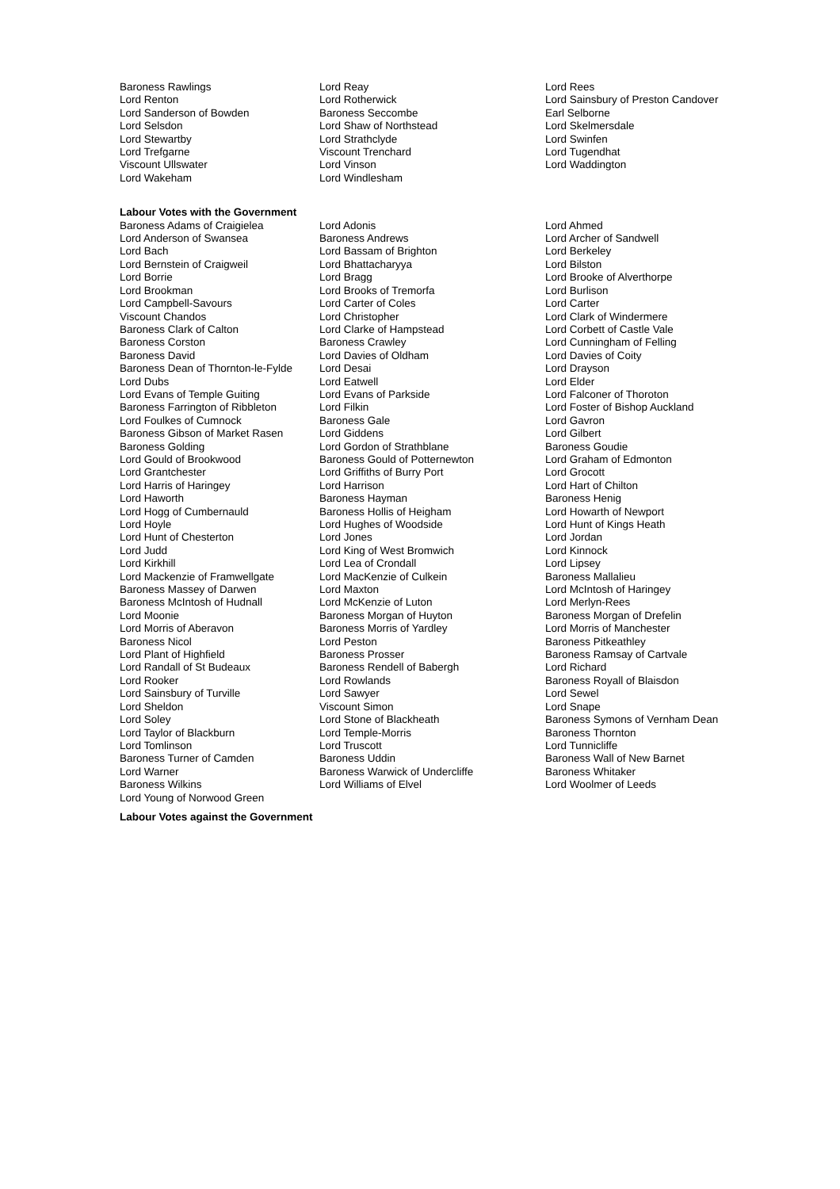| Baroness Rawlings | Lord Reay | Lord Rees |
| Lord Renton | Lord Rotherwick | Lord Sainsbury of Preston Candover |
| Lord Sanderson of Bowden | Baroness Seccombe | Earl Selborne |
| Lord Selsdon | Lord Shaw of Northstead | Lord Skelmersdale |
| Lord Stewartby | Lord Strathclyde | Lord Swinfen |
| Lord Trefgarne | Viscount Trenchard | Lord Tugendhat |
| Viscount Ullswater | Lord Vinson | Lord Waddington |
| Lord Wakeham | Lord Windlesham | |
Labour Votes with the Government
| Baroness Adams of Craigielea | Lord Adonis | Lord Ahmed |
| Lord Anderson of Swansea | Baroness Andrews | Lord Archer of Sandwell |
| Lord Bach | Lord Bassam of Brighton | Lord Berkeley |
| Lord Bernstein of Craigweil | Lord Bhattacharyya | Lord Bilston |
| Lord Borrie | Lord Bragg | Lord Brooke of Alverthorpe |
| Lord Brookman | Lord Brooks of Tremorfa | Lord Burlison |
| Lord Campbell-Savours | Lord Carter of Coles | Lord Carter |
| Viscount Chandos | Lord Christopher | Lord Clark of Windermere |
| Baroness Clark of Calton | Lord Clarke of Hampstead | Lord Corbett of Castle Vale |
| Baroness Corston | Baroness Crawley | Lord Cunningham of Felling |
| Baroness David | Lord Davies of Oldham | Lord Davies of Coity |
| Baroness Dean of Thornton-le-Fylde | Lord Desai | Lord Drayson |
| Lord Dubs | Lord Eatwell | Lord Elder |
| Lord Evans of Temple Guiting | Lord Evans of Parkside | Lord Falconer of Thoroton |
| Baroness Farrington of Ribbleton | Lord Filkin | Lord Foster of Bishop Auckland |
| Lord Foulkes of Cumnock | Baroness Gale | Lord Gavron |
| Baroness Gibson of Market Rasen | Lord Giddens | Lord Gilbert |
| Baroness Golding | Lord Gordon of Strathblane | Baroness Goudie |
| Lord Gould of Brookwood | Baroness Gould of Potternewton | Lord Graham of Edmonton |
| Lord Grantchester | Lord Griffiths of Burry Port | Lord Grocott |
| Lord Harris of Haringey | Lord Harrison | Lord Hart of Chilton |
| Lord Haworth | Baroness Hayman | Baroness Henig |
| Lord Hogg of Cumbernauld | Baroness Hollis of Heigham | Lord Howarth of Newport |
| Lord Hoyle | Lord Hughes of Woodside | Lord Hunt of Kings Heath |
| Lord Hunt of Chesterton | Lord Jones | Lord Jordan |
| Lord Judd | Lord King of West Bromwich | Lord Kinnock |
| Lord Kirkhill | Lord Lea of Crondall | Lord Lipsey |
| Lord Mackenzie of Framwellgate | Lord MacKenzie of Culkein | Baroness Mallalieu |
| Baroness Massey of Darwen | Lord Maxton | Lord McIntosh of Haringey |
| Baroness McIntosh of Hudnall | Lord McKenzie of Luton | Lord Merlyn-Rees |
| Lord Moonie | Baroness Morgan of Huyton | Baroness Morgan of Drefelin |
| Lord Morris of Aberavon | Baroness Morris of Yardley | Lord Morris of Manchester |
| Baroness Nicol | Lord Peston | Baroness Pitkeathley |
| Lord Plant of Highfield | Baroness Prosser | Baroness Ramsay of Cartvale |
| Lord Randall of St Budeaux | Baroness Rendell of Babergh | Lord Richard |
| Lord Rooker | Lord Rowlands | Baroness Royall of Blaisdon |
| Lord Sainsbury of Turville | Lord Sawyer | Lord Sewel |
| Lord Sheldon | Viscount Simon | Lord Snape |
| Lord Soley | Lord Stone of Blackheath | Baroness Symons of Vernham Dean |
| Lord Taylor of Blackburn | Lord Temple-Morris | Baroness Thornton |
| Lord Tomlinson | Lord Truscott | Lord Tunnicliffe |
| Baroness Turner of Camden | Baroness Uddin | Baroness Wall of New Barnet |
| Lord Warner | Baroness Warwick of Undercliffe | Baroness Whitaker |
| Baroness Wilkins | Lord Williams of Elvel | Lord Woolmer of Leeds |
| Lord Young of Norwood Green | | |
Labour Votes against the Government